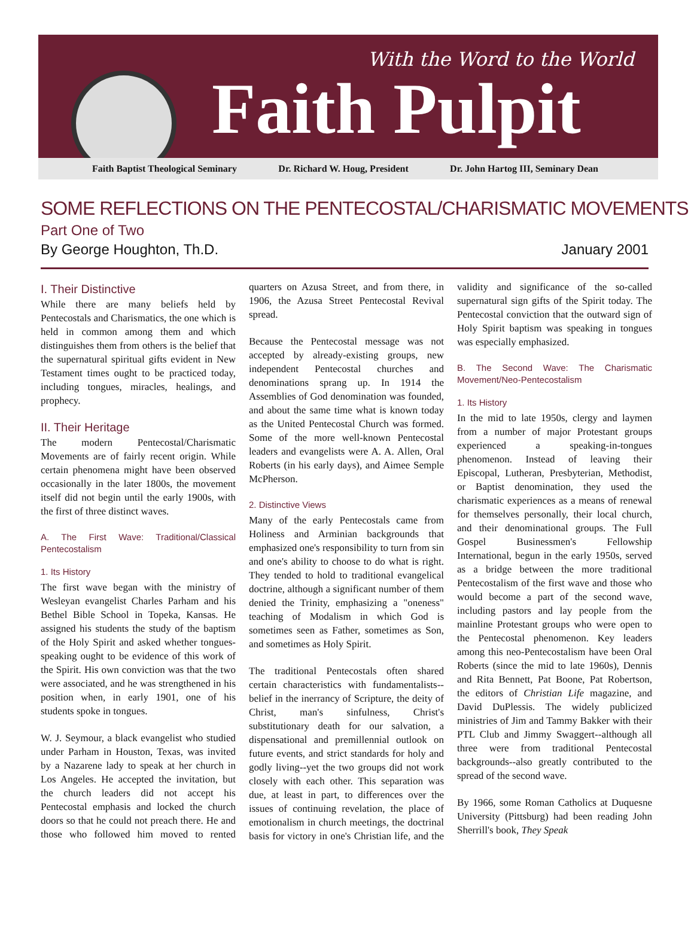With the Word to the World
Faith Pulpit
Faith Baptist Theological Seminary Dr. Richard W. Houg, President Dr. John Hartog III, Seminary Dean
SOME REFLECTIONS ON THE PENTECOSTAL/CHARISMATIC MOVEMENTS
Part One of Two
By George Houghton, Th.D. January 2001
I. Their Distinctive
While there are many beliefs held by Pentecostals and Charismatics, the one which is held in common among them and which distinguishes them from others is the belief that the supernatural spiritual gifts evident in New Testament times ought to be practiced today, including tongues, miracles, healings, and prophecy.
II. Their Heritage
The modern Pentecostal/Charismatic Movements are of fairly recent origin. While certain phenomena might have been observed occasionally in the later 1800s, the movement itself did not begin until the early 1900s, with the first of three distinct waves.
A. The First Wave: Traditional/Classical Pentecostalism
1. Its History
The first wave began with the ministry of Wesleyan evangelist Charles Parham and his Bethel Bible School in Topeka, Kansas. He assigned his students the study of the baptism of the Holy Spirit and asked whether tongues-speaking ought to be evidence of this work of the Spirit. His own conviction was that the two were associated, and he was strengthened in his position when, in early 1901, one of his students spoke in tongues.
W. J. Seymour, a black evangelist who studied under Parham in Houston, Texas, was invited by a Nazarene lady to speak at her church in Los Angeles. He accepted the invitation, but the church leaders did not accept his Pentecostal emphasis and locked the church doors so that he could not preach there. He and those who followed him moved to rented quarters on Azusa Street, and from there, in 1906, the Azusa Street Pentecostal Revival spread.
Because the Pentecostal message was not accepted by already-existing groups, new independent Pentecostal churches and denominations sprang up. In 1914 the Assemblies of God denomination was founded, and about the same time what is known today as the United Pentecostal Church was formed. Some of the more well-known Pentecostal leaders and evangelists were A. A. Allen, Oral Roberts (in his early days), and Aimee Semple McPherson.
2. Distinctive Views
Many of the early Pentecostals came from Holiness and Arminian backgrounds that emphasized one's responsibility to turn from sin and one's ability to choose to do what is right. They tended to hold to traditional evangelical doctrine, although a significant number of them denied the Trinity, emphasizing a "oneness" teaching of Modalism in which God is sometimes seen as Father, sometimes as Son, and sometimes as Holy Spirit.
The traditional Pentecostals often shared certain characteristics with fundamentalists--belief in the inerrancy of Scripture, the deity of Christ, man's sinfulness, Christ's substitutionary death for our salvation, a dispensational and premillennial outlook on future events, and strict standards for holy and godly living--yet the two groups did not work closely with each other. This separation was due, at least in part, to differences over the issues of continuing revelation, the place of emotionalism in church meetings, the doctrinal basis for victory in one's Christian life, and the validity and significance of the so-called supernatural sign gifts of the Spirit today. The Pentecostal conviction that the outward sign of Holy Spirit baptism was speaking in tongues was especially emphasized.
B. The Second Wave: The Charismatic Movement/Neo-Pentecostalism
1. Its History
In the mid to late 1950s, clergy and laymen from a number of major Protestant groups experienced a speaking-in-tongues phenomenon. Instead of leaving their Episcopal, Lutheran, Presbyterian, Methodist, or Baptist denomination, they used the charismatic experiences as a means of renewal for themselves personally, their local church, and their denominational groups. The Full Gospel Businessmen's Fellowship International, begun in the early 1950s, served as a bridge between the more traditional Pentecostalism of the first wave and those who would become a part of the second wave, including pastors and lay people from the mainline Protestant groups who were open to the Pentecostal phenomenon. Key leaders among this neo-Pentecostalism have been Oral Roberts (since the mid to late 1960s), Dennis and Rita Bennett, Pat Boone, Pat Robertson, the editors of Christian Life magazine, and David DuPlessis. The widely publicized ministries of Jim and Tammy Bakker with their PTL Club and Jimmy Swaggert--although all three were from traditional Pentecostal backgrounds--also greatly contributed to the spread of the second wave.
By 1966, some Roman Catholics at Duquesne University (Pittsburg) had been reading John Sherrill's book, They Speak